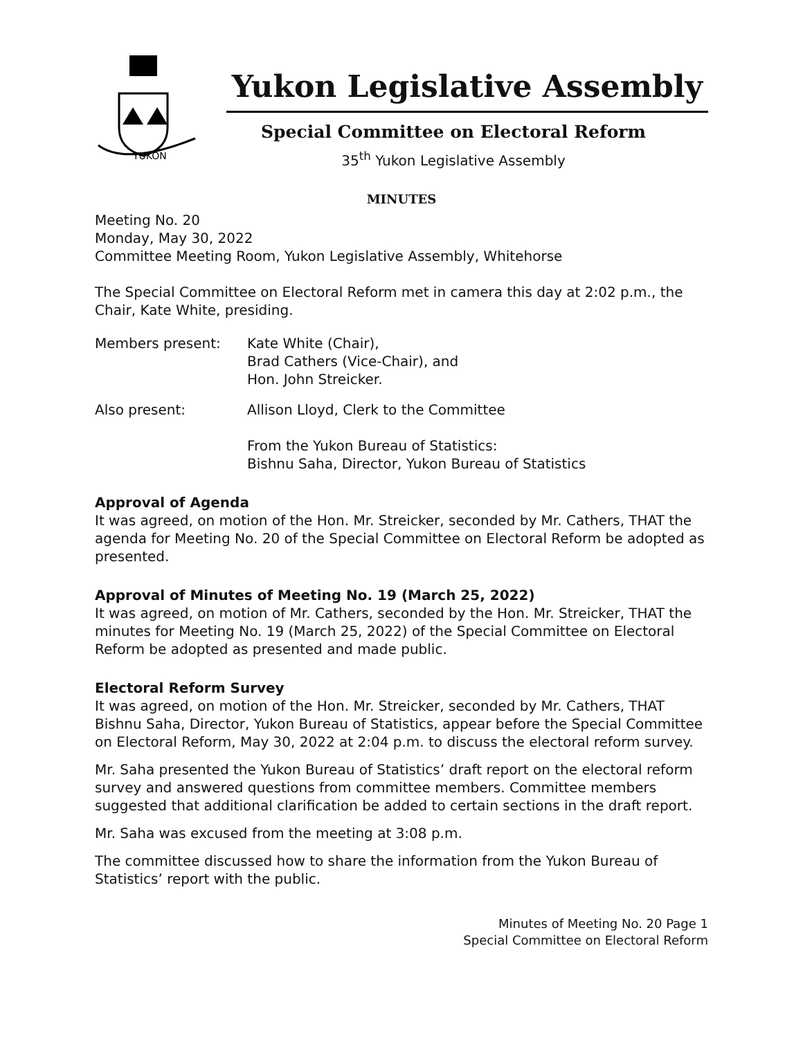YUKON
Yukon Legislative Assembly
Special Committee on Electoral Reform
35<sup>th</sup> Yukon Legislative Assembly
MINUTES
Meeting No. 20
Monday, May 30, 2022
Committee Meeting Room, Yukon Legislative Assembly, Whitehorse
The Special Committee on Electoral Reform met in camera this day at 2:02 p.m., the Chair, Kate White, presiding.
Members present: Kate White (Chair),
Brad Cathers (Vice-Chair), and
Hon. John Streicker.
Also present: Allison Lloyd, Clerk to the Committee
From the Yukon Bureau of Statistics:
Bishnu Saha, Director, Yukon Bureau of Statistics
Approval of Agenda
It was agreed, on motion of the Hon. Mr. Streicker, seconded by Mr. Cathers, THAT the agenda for Meeting No. 20 of the Special Committee on Electoral Reform be adopted as presented.
Approval of Minutes of Meeting No. 19 (March 25, 2022)
It was agreed, on motion of Mr. Cathers, seconded by the Hon. Mr. Streicker, THAT the minutes for Meeting No. 19 (March 25, 2022) of the Special Committee on Electoral Reform be adopted as presented and made public.
Electoral Reform Survey
It was agreed, on motion of the Hon. Mr. Streicker, seconded by Mr. Cathers, THAT Bishnu Saha, Director, Yukon Bureau of Statistics, appear before the Special Committee on Electoral Reform, May 30, 2022 at 2:04 p.m. to discuss the electoral reform survey.
Mr. Saha presented the Yukon Bureau of Statistics’ draft report on the electoral reform survey and answered questions from committee members. Committee members suggested that additional clarification be added to certain sections in the draft report.
Mr. Saha was excused from the meeting at 3:08 p.m.
The committee discussed how to share the information from the Yukon Bureau of Statistics’ report with the public.
Minutes of Meeting No. 20 Page 1
Special Committee on Electoral Reform